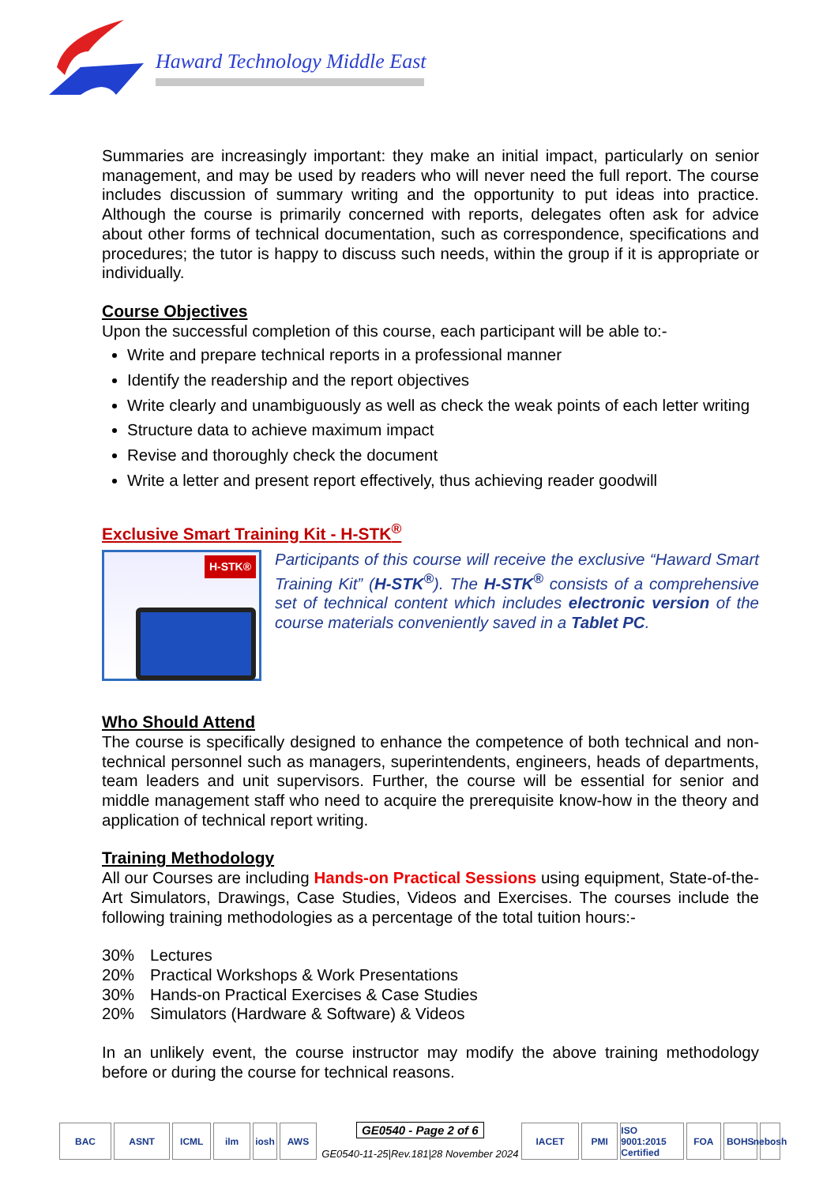Haward Technology Middle East
Summaries are increasingly important: they make an initial impact, particularly on senior management, and may be used by readers who will never need the full report. The course includes discussion of summary writing and the opportunity to put ideas into practice. Although the course is primarily concerned with reports, delegates often ask for advice about other forms of technical documentation, such as correspondence, specifications and procedures; the tutor is happy to discuss such needs, within the group if it is appropriate or individually.
Course Objectives
Upon the successful completion of this course, each participant will be able to:-
Write and prepare technical reports in a professional manner
Identify the readership and the report objectives
Write clearly and unambiguously as well as check the weak points of each letter writing
Structure data to achieve maximum impact
Revise and thoroughly check the document
Write a letter and present report effectively, thus achieving reader goodwill
Exclusive Smart Training Kit - H-STK<sup>®</sup>
H-STK®
Participants of this course will receive the exclusive “Haward Smart Training Kit” (H-STK<sup>®</sup>). The H-STK<sup>®</sup> consists of a comprehensive set of technical content which includes electronic version of the course materials conveniently saved in a Tablet PC.
Who Should Attend
The course is specifically designed to enhance the competence of both technical and non-technical personnel such as managers, superintendents, engineers, heads of departments, team leaders and unit supervisors. Further, the course will be essential for senior and middle management staff who need to acquire the prerequisite know-how in the theory and application of technical report writing.
Training Methodology
All our Courses are including Hands-on Practical Sessions using equipment, State-of-the-Art Simulators, Drawings, Case Studies, Videos and Exercises. The courses include the following training methodologies as a percentage of the total tuition hours:-
| 30% | Lectures |
| 20% | Practical Workshops & Work Presentations |
| 30% | Hands-on Practical Exercises & Case Studies |
| 20% | Simulators (Hardware & Software) & Videos |
In an unlikely event, the course instructor may modify the above training methodology before or during the course for technical reasons.
BAC
ASNT
ICML
ilm
iosh
AWS
GE0540 - Page 2 of 6
GE0540-11-25|Rev.181|28 November 2024
IACET
PMI
ISO 9001:2015 Certified
FOA
BOHS
nebosh